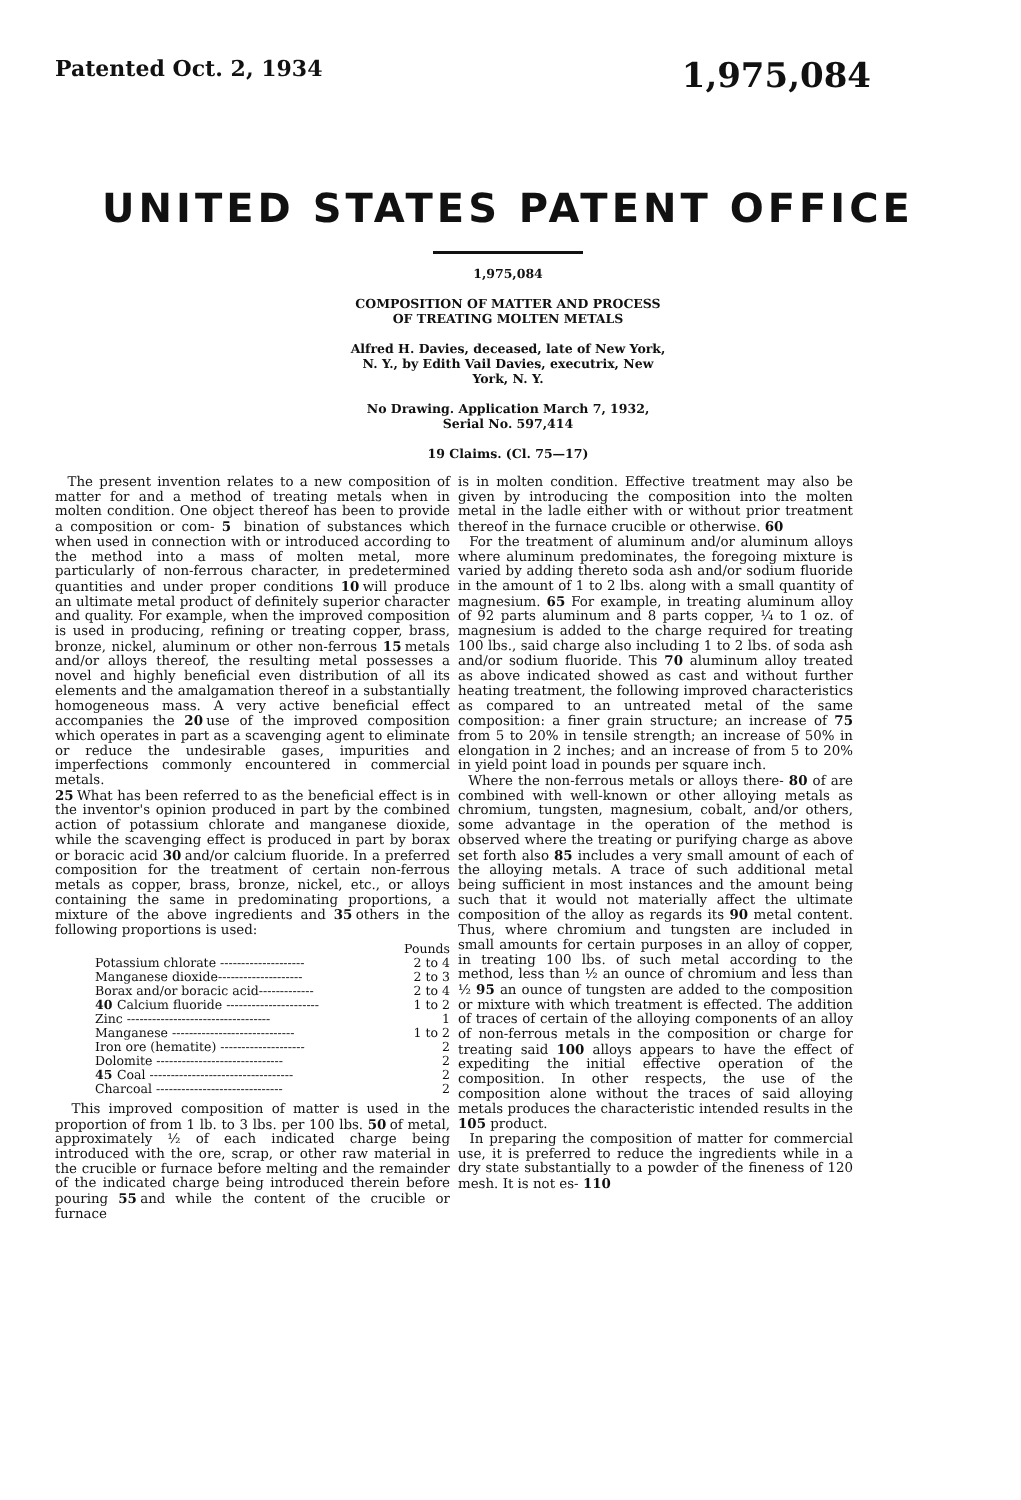Patented Oct. 2, 1934 1,975,084
UNITED STATES PATENT OFFICE
1,975,084
COMPOSITION OF MATTER AND PROCESS
OF TREATING MOLTEN METALS
Alfred H. Davies, deceased, late of New York,
N. Y., by Edith Vail Davies, executrix, New
York, N. Y.
No Drawing. Application March 7, 1932,
Serial No. 597,414
19 Claims. (Cl. 75—17)
The present invention relates to a new composition of matter for and a method of treating metals when in molten condition. One object thereof has been to provide a composition or com- 5 bination of substances which when used in connection with or introduced according to the method into a mass of molten metal, more particularly of non-ferrous character, in predetermined quantities and under proper conditions 10 will produce an ultimate metal product of definitely superior character and quality. For example, when the improved composition is used in producing, refining or treating copper, brass, bronze, nickel, aluminum or other non-ferrous 15 metals and/or alloys thereof, the resulting metal possesses a novel and highly beneficial even distribution of all its elements and the amalgamation thereof in a substantially homogeneous mass. A very active beneficial effect accompanies the 20 use of the improved composition which operates in part as a scavenging agent to eliminate or reduce the undesirable gases, impurities and imperfections commonly encountered in commercial metals.
25 What has been referred to as the beneficial effect is in the inventor's opinion produced in part by the combined action of potassium chlorate and manganese dioxide, while the scavenging effect is produced in part by borax or boracic acid 30 and/or calcium fluoride. In a preferred composition for the treatment of certain non-ferrous metals as copper, brass, bronze, nickel, etc., or alloys containing the same in predominating proportions, a mixture of the above ingredients and 35 others in the following proportions is used:
| | Pounds |
| Potassium chlorate -------------------- | 2 to 4 |
| Manganese dioxide-------------------- | 2 to 3 |
| Borax and/or boracic acid------------- | 2 to 4 |
| 40 Calcium fluoride ---------------------- | 1 to 2 |
| Zinc ---------------------------------- | 1 |
| Manganese ----------------------------- | 1 to 2 |
| Iron ore (hematite) -------------------- | 2 |
| Dolomite ------------------------------ | 2 |
| 45 Coal ---------------------------------- | 2 |
| Charcoal ------------------------------ | 2 |
This improved composition of matter is used in the proportion of from 1 lb. to 3 lbs. per 100 lbs. 50 of metal, approximately ½ of each indicated charge being introduced with the ore, scrap, or other raw material in the crucible or furnace before melting and the remainder of the indicated charge being introduced therein before pouring 55 and while the content of the crucible or furnace
is in molten condition. Effective treatment may also be given by introducing the composition into the molten metal in the ladle either with or without prior treatment thereof in the furnace crucible or otherwise. 60
For the treatment of aluminum and/or aluminum alloys where aluminum predominates, the foregoing mixture is varied by adding thereto soda ash and/or sodium fluoride in the amount of 1 to 2 lbs. along with a small quantity of magnesium. 65 For example, in treating aluminum alloy of 92 parts aluminum and 8 parts copper, ¼ to 1 oz. of magnesium is added to the charge required for treating 100 lbs., said charge also including 1 to 2 lbs. of soda ash and/or sodium fluoride. This 70 aluminum alloy treated as above indicated showed as cast and without further heating treatment, the following improved characteristics as compared to an untreated metal of the same composition: a finer grain structure; an increase of 75 from 5 to 20% in tensile strength; an increase of 50% in elongation in 2 inches; and an increase of from 5 to 20% in yield point load in pounds per square inch.
Where the non-ferrous metals or alloys there- 80 of are combined with well-known or other alloying metals as chromium, tungsten, magnesium, cobalt, and/or others, some advantage in the operation of the method is observed where the treating or purifying charge as above set forth also 85 includes a very small amount of each of the alloying metals. A trace of such additional metal being sufficient in most instances and the amount being such that it would not materially affect the ultimate composition of the alloy as regards its 90 metal content. Thus, where chromium and tungsten are included in small amounts for certain purposes in an alloy of copper, in treating 100 lbs. of such metal according to the method, less than ½ an ounce of chromium and less than ½ 95 an ounce of tungsten are added to the composition or mixture with which treatment is effected. The addition of traces of certain of the alloying components of an alloy of non-ferrous metals in the composition or charge for treating said 100 alloys appears to have the effect of expediting the initial effective operation of the composition. In other respects, the use of the composition alone without the traces of said alloying metals produces the characteristic intended results in the 105 product.
In preparing the composition of matter for commercial use, it is preferred to reduce the ingredients while in a dry state substantially to a powder of the fineness of 120 mesh. It is not es- 110